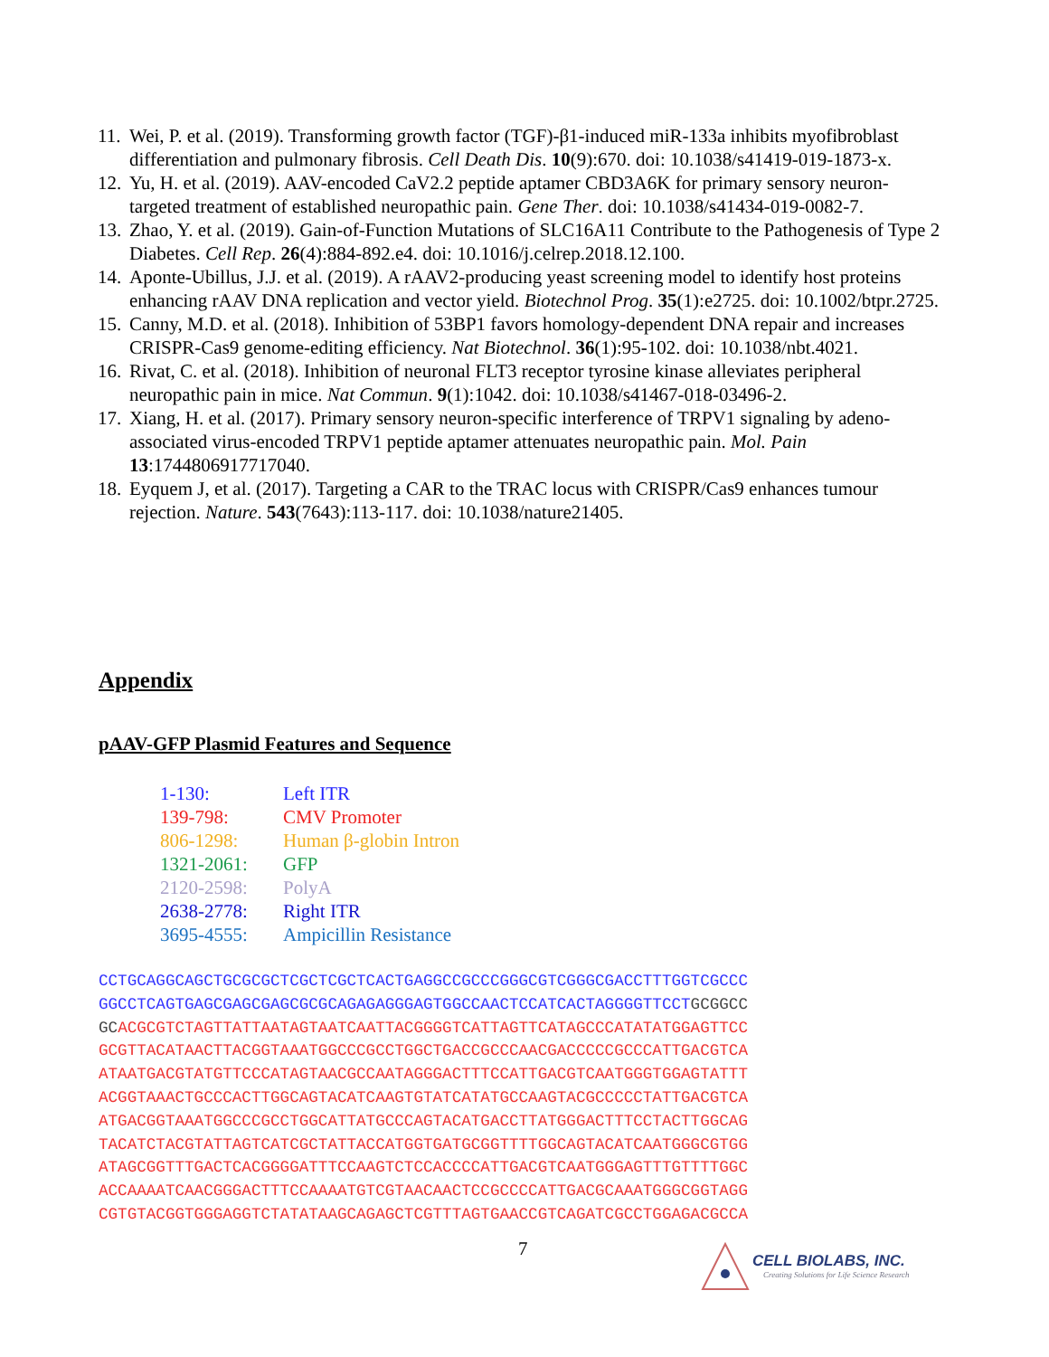11. Wei, P. et al. (2019). Transforming growth factor (TGF)-β1-induced miR-133a inhibits myofibroblast differentiation and pulmonary fibrosis. Cell Death Dis. 10(9):670. doi: 10.1038/s41419-019-1873-x.
12. Yu, H. et al. (2019). AAV-encoded CaV2.2 peptide aptamer CBD3A6K for primary sensory neuron-targeted treatment of established neuropathic pain. Gene Ther. doi: 10.1038/s41434-019-0082-7.
13. Zhao, Y. et al. (2019). Gain-of-Function Mutations of SLC16A11 Contribute to the Pathogenesis of Type 2 Diabetes. Cell Rep. 26(4):884-892.e4. doi: 10.1016/j.celrep.2018.12.100.
14. Aponte-Ubillus, J.J. et al. (2019). A rAAV2-producing yeast screening model to identify host proteins enhancing rAAV DNA replication and vector yield. Biotechnol Prog. 35(1):e2725. doi: 10.1002/btpr.2725.
15. Canny, M.D. et al. (2018). Inhibition of 53BP1 favors homology-dependent DNA repair and increases CRISPR-Cas9 genome-editing efficiency. Nat Biotechnol. 36(1):95-102. doi: 10.1038/nbt.4021.
16. Rivat, C. et al. (2018). Inhibition of neuronal FLT3 receptor tyrosine kinase alleviates peripheral neuropathic pain in mice. Nat Commun. 9(1):1042. doi: 10.1038/s41467-018-03496-2.
17. Xiang, H. et al. (2017). Primary sensory neuron-specific interference of TRPV1 signaling by adeno-associated virus-encoded TRPV1 peptide aptamer attenuates neuropathic pain. Mol. Pain 13:1744806917717040.
18. Eyquem J, et al. (2017). Targeting a CAR to the TRAC locus with CRISPR/Cas9 enhances tumour rejection. Nature. 543(7643):113-117. doi: 10.1038/nature21405.
Appendix
pAAV-GFP Plasmid Features and Sequence
1-130: Left ITR
139-798: CMV Promoter
806-1298: Human β-globin Intron
1321-2061: GFP
2120-2598: PolyA
2638-2778: Right ITR
3695-4555: Ampicillin Resistance
CCTGCAGGCAGCTGCGCGCTCGCTCGCTCACTGAGGCCGCCCGGGCGTCGGGCGACCTTTGGTCGCCC
GGCCTCAGTGAGCGAGCGAGCGCGCAGAGAGGGAGTGGCCAACTCCATCACTAGGGGTTCCT GCGGCC
GCACGCGTCTAGTTATTAATAGTAATCAATTACGGGGTCATTAGTTCATAGCCCATATATGGAGTTCC
GCGTTACATAACTTACGGTAAATGGCCCGCCTGGCTGACCGCCCAACGACCCCCGCCCATTGACGTCA
ATAATGACGTATGTTCCCATAGTAACGCCAATAGGGACTTTCCATTGACGTCAATGGGTGGAGTATTT
ACGGTAAACTGCCCACTTGGCAGTACATCAAGTGTATCATATGCCAAGTACGCCCCCTATTGACGTCA
ATGACGGTAAATGGCCCGCCTGGCATTATGCCCAGTACATGACCTTATGGGACTTTCCTACTTGGCAG
TACATCTACGTATTAGTCATCGCTATTACCATGGTGATGCGGTTTTGGCAGTACATCAATGGGCGTGG
ATAGCGGTTTGACTCACGGGGATTTCCAAGTCTCCACCCCATTGACGTCAATGGGAGTTTGTTTTGGC
ACCAAAATCAACGGGACTTTCCAAAATGTCGTAACAACTCCGCCCCATTGACGCAAATGGGCGGTAGG
CGTGTACGGTGGGAGGTCTATATAAGCAGAGCTCGTTTAGTGAACCGTCAGATCGCCTGGAGACGCCA
7
CELL BIOLABS, INC.
Creating Solutions for Life Science Research